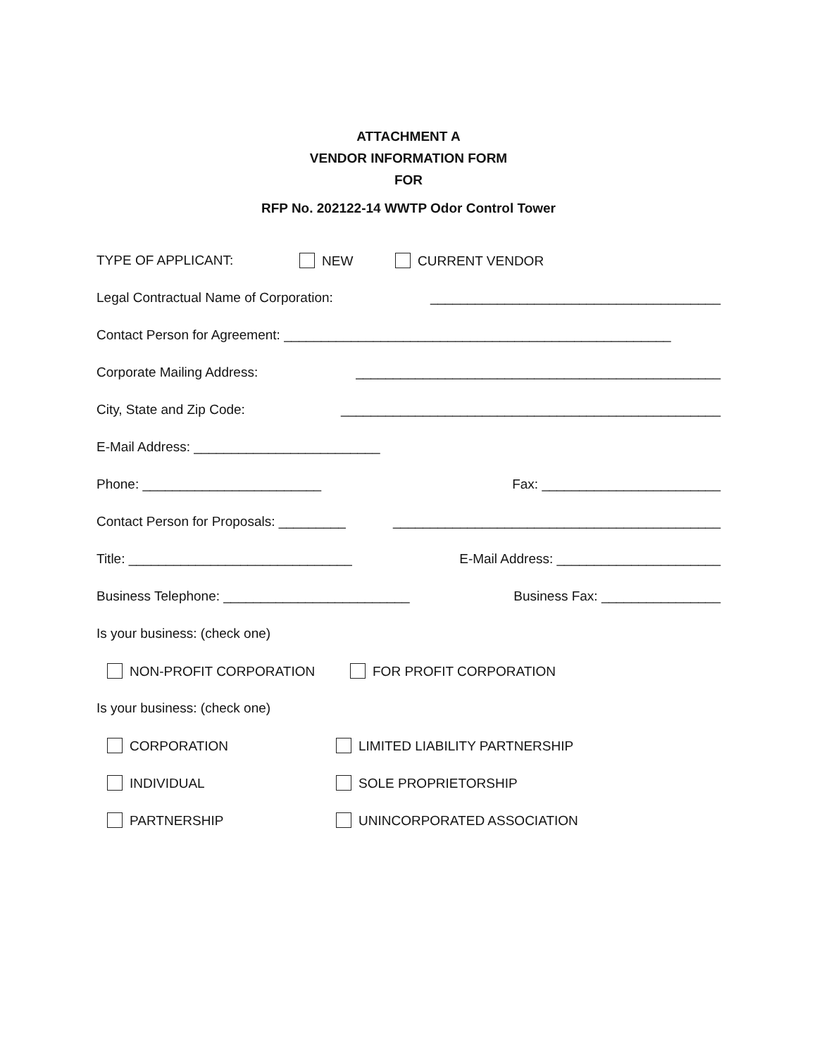ATTACHMENT A
VENDOR INFORMATION FORM
FOR
RFP No. 202122-14 WWTP Odor Control Tower
TYPE OF APPLICANT: NEW CURRENT VENDOR
Legal Contractual Name of Corporation: _______________________________________
Contact Person for Agreement: ____________________________________________________
Corporate Mailing Address: _________________________________________________
City, State and Zip Code: ___________________________________________________
E-Mail Address: _________________________
Phone: ________________________ Fax: ________________________
Contact Person for Proposals: _________ ____________________________________________
Title: ______________________________ E-Mail Address: ______________________
Business Telephone: _________________________ Business Fax: ________________
Is your business: (check one)
NON-PROFIT CORPORATION FOR PROFIT CORPORATION
Is your business: (check one)
CORPORATION LIMITED LIABILITY PARTNERSHIP
INDIVIDUAL SOLE PROPRIETORSHIP
PARTNERSHIP UNINCORPORATED ASSOCIATION